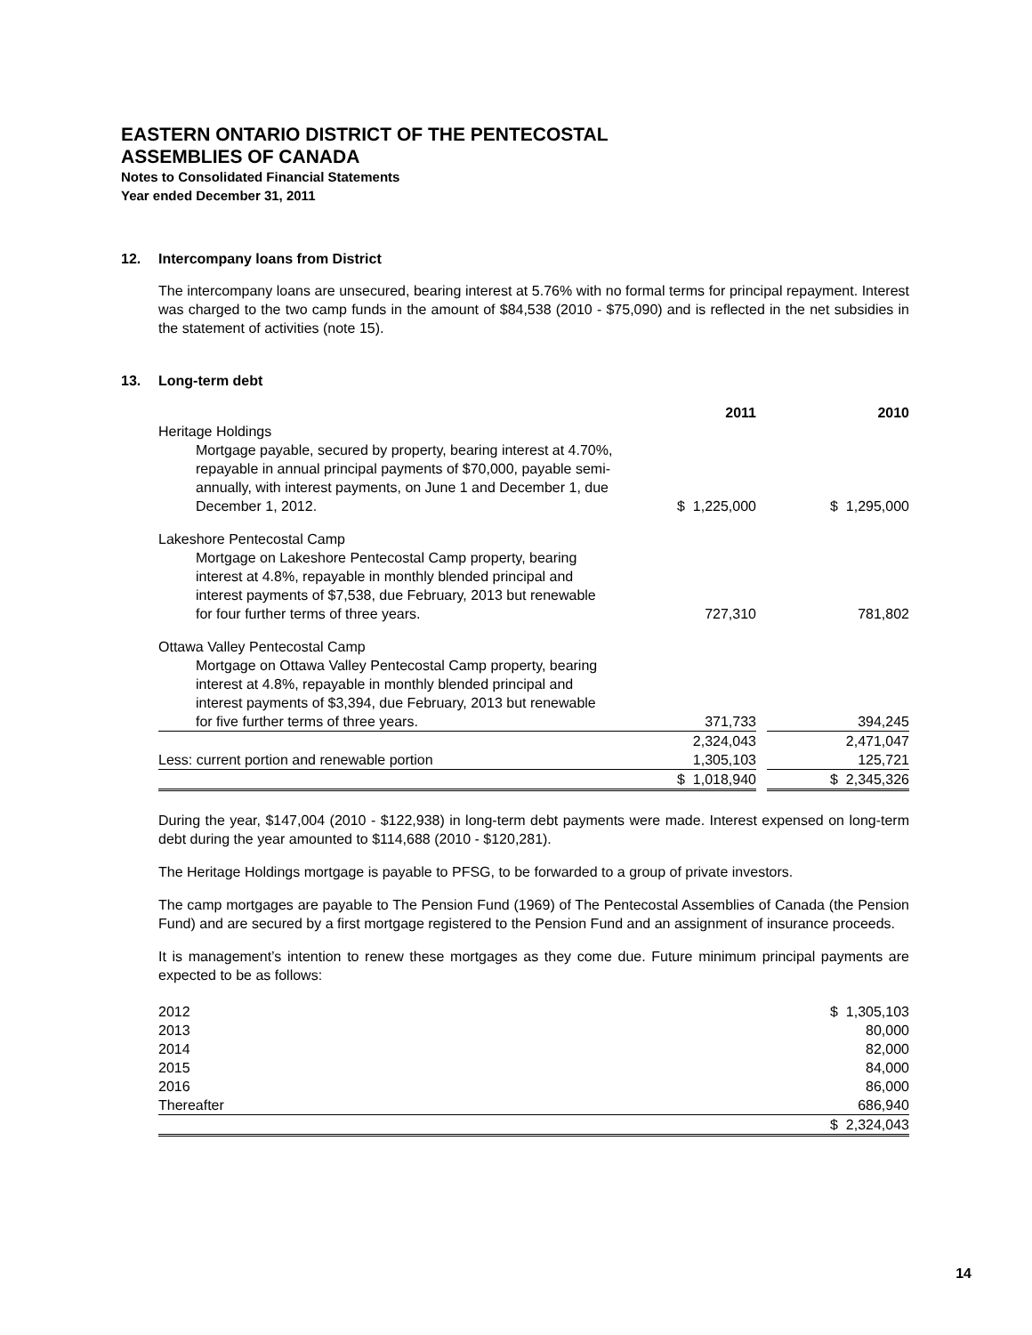EASTERN ONTARIO DISTRICT OF THE PENTECOSTAL
ASSEMBLIES OF CANADA
Notes to Consolidated Financial Statements
Year ended December 31, 2011
12. Intercompany loans from District
The intercompany loans are unsecured, bearing interest at 5.76% with no formal terms for principal repayment. Interest was charged to the two camp funds in the amount of $84,538 (2010 - $75,090) and is reflected in the net subsidies in the statement of activities (note 15).
13. Long-term debt
| | 2011 | | 2010 |
| Heritage Holdings | | | |
| Mortgage payable, secured by property, bearing interest at 4.70%, repayable in annual principal payments of $70,000, payable semi-annually, with interest payments, on June 1 and December 1, due December 1, 2012. | $ 1,225,000 | | $ 1,295,000 |
| Lakeshore Pentecostal Camp | | | |
| Mortgage on Lakeshore Pentecostal Camp property, bearing interest at 4.8%, repayable in monthly blended principal and interest payments of $7,538, due February, 2013 but renewable for four further terms of three years. | 727,310 | | 781,802 |
| Ottawa Valley Pentecostal Camp | | | |
| Mortgage on Ottawa Valley Pentecostal Camp property, bearing interest at 4.8%, repayable in monthly blended principal and interest payments of $3,394, due February, 2013 but renewable for five further terms of three years. | 371,733 | | 394,245 |
| | 2,324,043 | | 2,471,047 |
| Less: current portion and renewable portion | 1,305,103 | | 125,721 |
| | $ 1,018,940 | | $ 2,345,326 |
During the year, $147,004 (2010 - $122,938) in long-term debt payments were made. Interest expensed on long-term debt during the year amounted to $114,688 (2010 - $120,281).
The Heritage Holdings mortgage is payable to PFSG, to be forwarded to a group of private investors.
The camp mortgages are payable to The Pension Fund (1969) of The Pentecostal Assemblies of Canada (the Pension Fund) and are secured by a first mortgage registered to the Pension Fund and an assignment of insurance proceeds.
It is management’s intention to renew these mortgages as they come due. Future minimum principal payments are expected to be as follows:
| 2012 | $ 1,305,103 |
| 2013 | 80,000 |
| 2014 | 82,000 |
| 2015 | 84,000 |
| 2016 | 86,000 |
| Thereafter | 686,940 |
| | $ 2,324,043 |
14